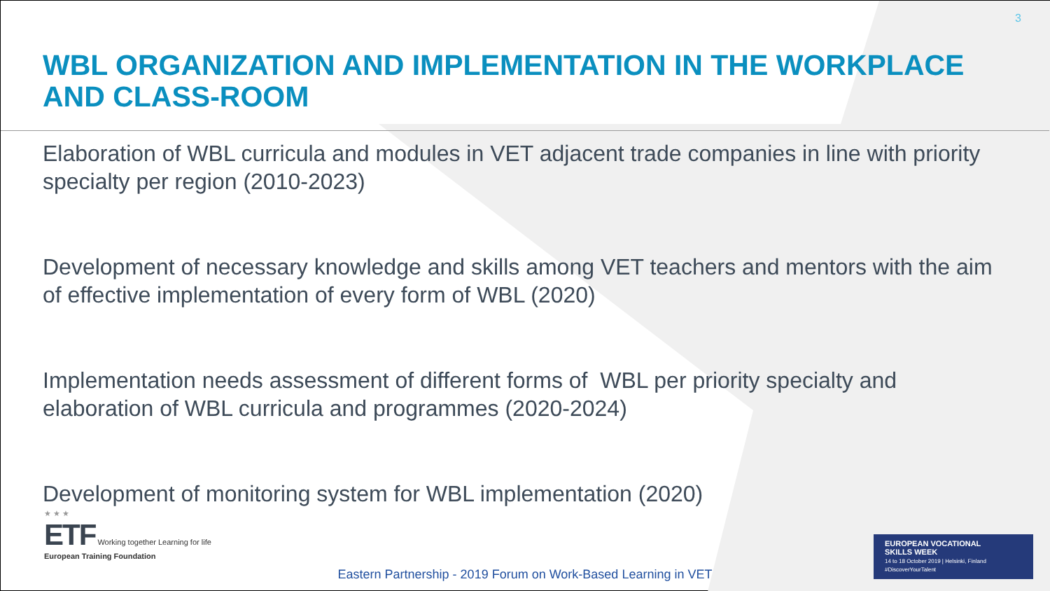3
WBL ORGANIZATION AND IMPLEMENTATION IN THE WORKPLACE AND CLASS-ROOM
Elaboration of WBL curricula and modules in VET adjacent trade companies in line with priority specialty per region (2010-2023)
Development of necessary knowledge and skills among VET teachers and mentors with the aim of effective implementation of every form of WBL (2020)
Implementation needs assessment of different forms of WBL per priority specialty and elaboration of WBL curricula and programmes (2020-2024)
Development of monitoring system for WBL implementation (2020)
★ ★ ★
ETF Working together Learning for life
European Training Foundation
EUROPEAN VOCATIONAL
SKILLS WEEK
14 to 18 October 2019 | Helsinki, Finland
#DiscoverYourTalent
Eastern Partnership - 2019 Forum on Work-Based Learning in VET